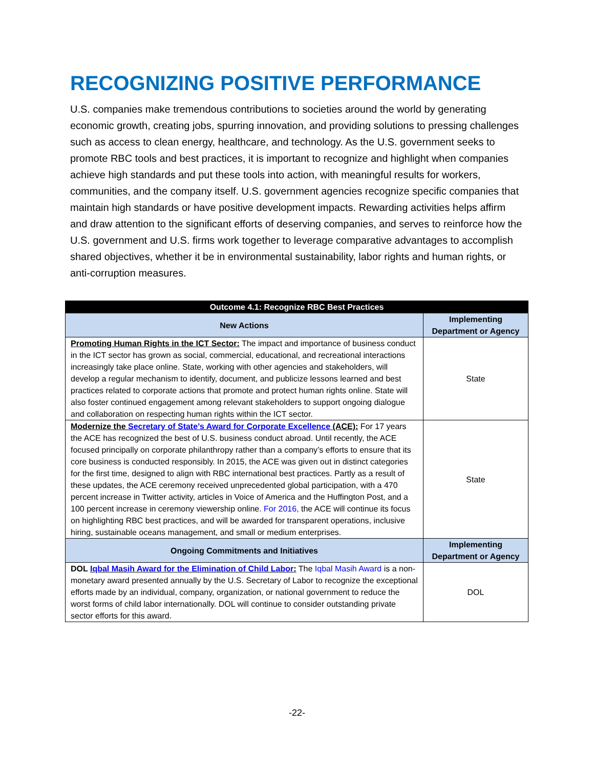RECOGNIZING POSITIVE PERFORMANCE
U.S. companies make tremendous contributions to societies around the world by generating economic growth, creating jobs, spurring innovation, and providing solutions to pressing challenges such as access to clean energy, healthcare, and technology. As the U.S. government seeks to promote RBC tools and best practices, it is important to recognize and highlight when companies achieve high standards and put these tools into action, with meaningful results for workers, communities, and the company itself. U.S. government agencies recognize specific companies that maintain high standards or have positive development impacts. Rewarding activities helps affirm and draw attention to the significant efforts of deserving companies, and serves to reinforce how the U.S. government and U.S. firms work together to leverage comparative advantages to accomplish shared objectives, whether it be in environmental sustainability, labor rights and human rights, or anti-corruption measures.
| Outcome 4.1: Recognize RBC Best Practices | |
| --- | --- |
| New Actions | Implementing Department or Agency |
| Promoting Human Rights in the ICT Sector: The impact and importance of business conduct in the ICT sector has grown as social, commercial, educational, and recreational interactions increasingly take place online. State, working with other agencies and stakeholders, will develop a regular mechanism to identify, document, and publicize lessons learned and best practices related to corporate actions that promote and protect human rights online. State will also foster continued engagement among relevant stakeholders to support ongoing dialogue and collaboration on respecting human rights within the ICT sector. | State |
| Modernize the Secretary of State’s Award for Corporate Excellence (ACE): For 17 years the ACE has recognized the best of U.S. business conduct abroad. Until recently, the ACE focused principally on corporate philanthropy rather than a company’s efforts to ensure that its core business is conducted responsibly. In 2015, the ACE was given out in distinct categories for the first time, designed to align with RBC international best practices. Partly as a result of these updates, the ACE ceremony received unprecedented global participation, with a 470 percent increase in Twitter activity, articles in Voice of America and the Huffington Post, and a 100 percent increase in ceremony viewership online. For 2016, the ACE will continue its focus on highlighting RBC best practices, and will be awarded for transparent operations, inclusive hiring, sustainable oceans management, and small or medium enterprises. | State |
| Ongoing Commitments and Initiatives | Implementing Department or Agency |
| DOL Iqbal Masih Award for the Elimination of Child Labor : The Iqbal Masih Award is a non-monetary award presented annually by the U.S. Secretary of Labor to recognize the exceptional efforts made by an individual, company, organization, or national government to reduce the worst forms of child labor internationally. DOL will continue to consider outstanding private sector efforts for this award. | DOL |
-22-